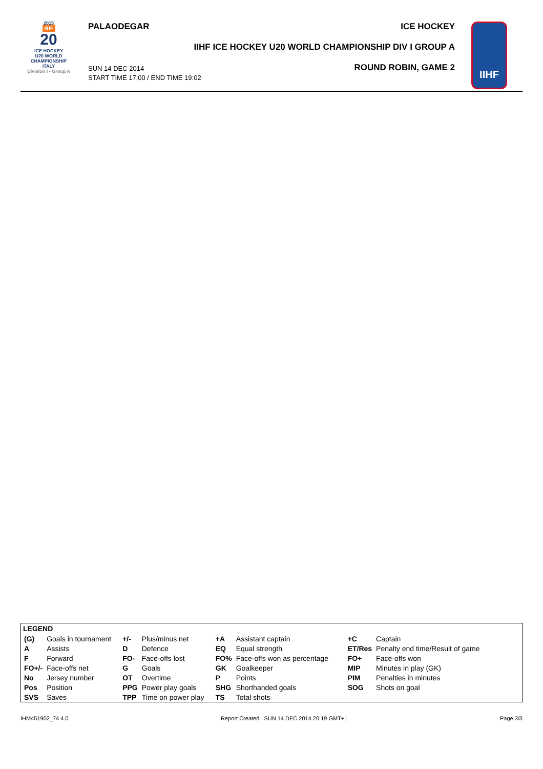2015
IIHF
20
ICE HOCKEY
U20 WORLD
CHAMPIONSHIP
ITALY
Division I - Group A
PALAODEGAR
SUN 14 DEC 2014
START TIME 17:00 / END TIME 19:02
ICE HOCKEY
IIHF ICE HOCKEY U20 WORLD CHAMPIONSHIP DIV I GROUP A
ROUND ROBIN, GAME 2
IIHF
LEGEND
| (G) | Goals in tournament | +/- | Plus/minus net | +A | Assistant captain | +C | Captain |
| A | Assists | D | Defence | EQ | Equal strength | ET/Res | Penalty end time/Result of game |
| F | Forward | FO- | Face-offs lost | FO% | Face-offs won as percentage | FO+ | Face-offs won |
| FO+/- | Face-offs net | G | Goals | GK | Goalkeeper | MIP | Minutes in play (GK) |
| No | Jersey number | OT | Overtime | P | Points | PIM | Penalties in minutes |
| Pos | Position | PPG | Power play goals | SHG | Shorthanded goals | SOG | Shots on goal |
| SVS | Saves | TPP | Time on power play | TS | Total shots | | |
IHM451902_74 4.0 Report Created SUN 14 DEC 2014 20:19 GMT+1 Page 3/3